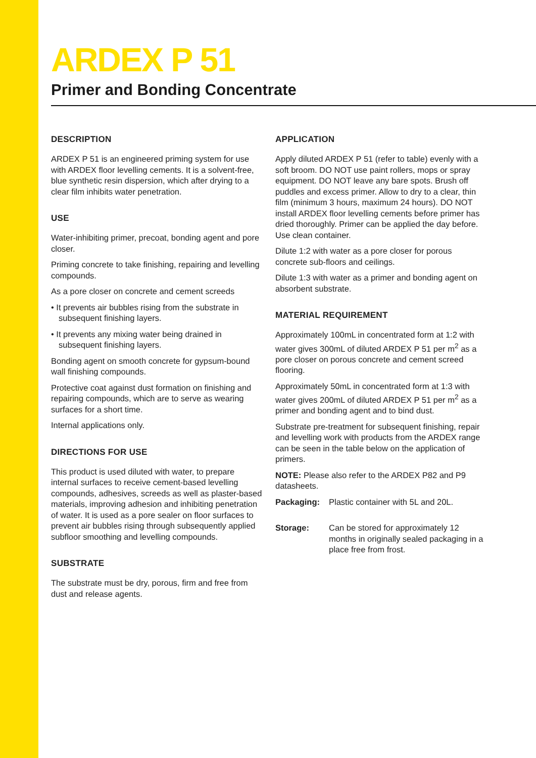ARDEX P 51
Primer and Bonding Concentrate
DESCRIPTION
ARDEX P 51 is an engineered priming system for use with ARDEX floor levelling cements. It is a solvent-free, blue synthetic resin dispersion, which after drying to a clear film inhibits water penetration.
USE
Water-inhibiting primer, precoat, bonding agent and pore closer.
Priming concrete to take finishing, repairing and levelling compounds.
As a pore closer on concrete and cement screeds
• It prevents air bubbles rising from the substrate in subsequent finishing layers.
• It prevents any mixing water being drained in subsequent finishing layers.
Bonding agent on smooth concrete for gypsum-bound wall finishing compounds.
Protective coat against dust formation on finishing and repairing compounds, which are to serve as wearing surfaces for a short time.
Internal applications only.
DIRECTIONS FOR USE
This product is used diluted with water, to prepare internal surfaces to receive cement-based levelling compounds, adhesives, screeds as well as plaster-based materials, improving adhesion and inhibiting penetration of water. It is used as a pore sealer on floor surfaces to prevent air bubbles rising through subsequently applied subfloor smoothing and levelling compounds.
SUBSTRATE
The substrate must be dry, porous, firm and free from dust and release agents.
APPLICATION
Apply diluted ARDEX P 51 (refer to table) evenly with a soft broom. DO NOT use paint rollers, mops or spray equipment. DO NOT leave any bare spots. Brush off puddles and excess primer. Allow to dry to a clear, thin film (minimum 3 hours, maximum 24 hours). DO NOT install ARDEX floor levelling cements before primer has dried thoroughly. Primer can be applied the day before. Use clean container.
Dilute 1:2 with water as a pore closer for porous concrete sub-floors and ceilings.
Dilute 1:3 with water as a primer and bonding agent on absorbent substrate.
MATERIAL REQUIREMENT
Approximately 100mL in concentrated form at 1:2 with water gives 300mL of diluted ARDEX P 51 per m<sup>2</sup> as a pore closer on porous concrete and cement screed flooring.
Approximately 50mL in concentrated form at 1:3 with water gives 200mL of diluted ARDEX P 51 per m<sup>2</sup> as a primer and bonding agent and to bind dust.
Substrate pre-treatment for subsequent finishing, repair and levelling work with products from the ARDEX range can be seen in the table below on the application of primers.
NOTE: Please also refer to the ARDEX P82 and P9 datasheets.
Packaging: Plastic container with 5L and 20L.
Storage: Can be stored for approximately 12 months in originally sealed packaging in a place free from frost.